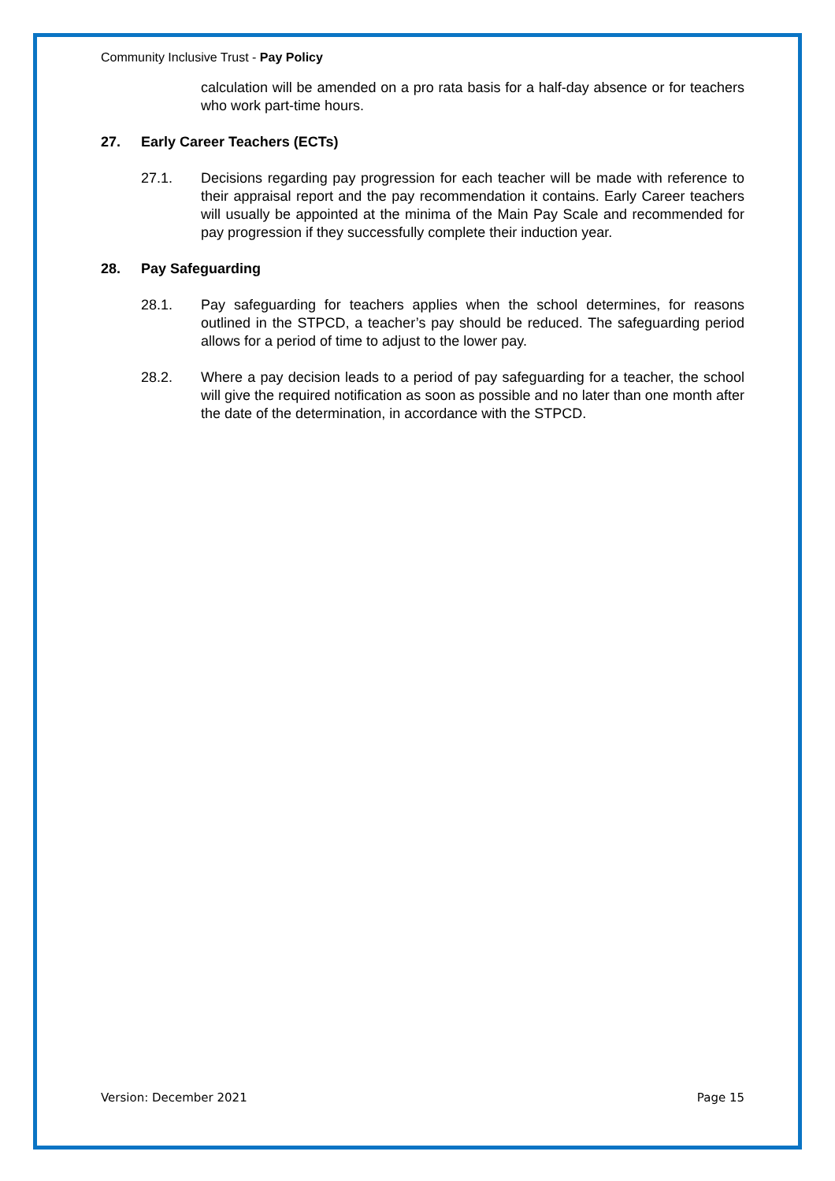Community Inclusive Trust - Pay Policy
calculation will be amended on a pro rata basis for a half-day absence or for teachers who work part-time hours.
27. Early Career Teachers (ECTs)
27.1. Decisions regarding pay progression for each teacher will be made with reference to their appraisal report and the pay recommendation it contains. Early Career teachers will usually be appointed at the minima of the Main Pay Scale and recommended for pay progression if they successfully complete their induction year.
28. Pay Safeguarding
28.1. Pay safeguarding for teachers applies when the school determines, for reasons outlined in the STPCD, a teacher’s pay should be reduced. The safeguarding period allows for a period of time to adjust to the lower pay.
28.2. Where a pay decision leads to a period of pay safeguarding for a teacher, the school will give the required notification as soon as possible and no later than one month after the date of the determination, in accordance with the STPCD.
Version: December 2021 Page 15